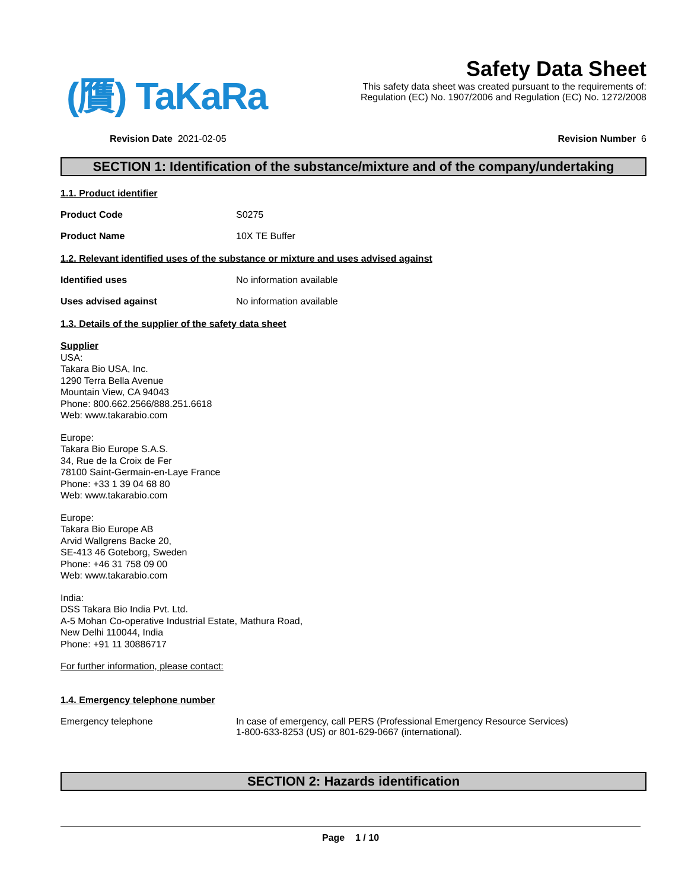(贋) TaKaRa
Safety Data Sheet
This safety data sheet was created pursuant to the requirements of:
Regulation (EC) No. 1907/2006 and Regulation (EC) No. 1272/2008
Revision Date 2021-02-05 Revision Number 6
SECTION 1: Identification of the substance/mixture and of the company/undertaking
1.1. Product identifier
Product Code S0275
Product Name 10X TE Buffer
1.2. Relevant identified uses of the substance or mixture and uses advised against
Identified uses No information available
Uses advised against No information available
1.3. Details of the supplier of the safety data sheet
Supplier
USA:
Takara Bio USA, Inc.
1290 Terra Bella Avenue
Mountain View, CA 94043
Phone: 800.662.2566/888.251.6618
Web: www.takarabio.com
Europe:
Takara Bio Europe S.A.S.
34, Rue de la Croix de Fer
78100 Saint-Germain-en-Laye France
Phone: +33 1 39 04 68 80
Web: www.takarabio.com
Europe:
Takara Bio Europe AB
Arvid Wallgrens Backe 20,
SE-413 46 Goteborg, Sweden
Phone: +46 31 758 09 00
Web: www.takarabio.com
India:
DSS Takara Bio India Pvt. Ltd.
A-5 Mohan Co-operative Industrial Estate, Mathura Road,
New Delhi 110044, India
Phone: +91 11 30886717
For further information, please contact:
1.4. Emergency telephone number
Emergency telephone In case of emergency, call PERS (Professional Emergency Resource Services)
1-800-633-8253 (US) or 801-629-0667 (international).
SECTION 2: Hazards identification
Page 1 / 10